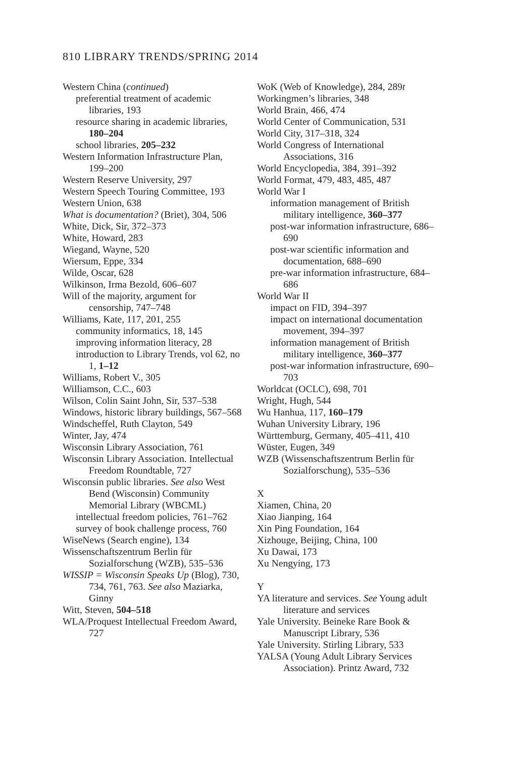810 LIBRARY TRENDS/SPRING 2014
Western China (continued)
preferential treatment of academic libraries, 193
resource sharing in academic libraries, 180–204
school libraries, 205–232
Western Information Infrastructure Plan, 199–200
Western Reserve University, 297
Western Speech Touring Committee, 193
Western Union, 638
What is documentation? (Briet), 304, 506
White, Dick, Sir, 372–373
White, Howard, 283
Wiegand, Wayne, 520
Wiersum, Eppe, 334
Wilde, Oscar, 628
Wilkinson, Irma Bezold, 606–607
Will of the majority, argument for censorship, 747–748
Williams, Kate, 117, 201, 255
community informatics, 18, 145
improving information literacy, 28
introduction to Library Trends, vol 62, no 1, 1–12
Williams, Robert V., 305
Williamson, C.C., 603
Wilson, Colin Saint John, Sir, 537–538
Windows, historic library buildings, 567–568
Windscheffel, Ruth Clayton, 549
Winter, Jay, 474
Wisconsin Library Association, 761
Wisconsin Library Association. Intellectual Freedom Roundtable, 727
Wisconsin public libraries. See also West Bend (Wisconsin) Community Memorial Library (WBCML)
intellectual freedom policies, 761–762
survey of book challenge process, 760
WiseNews (Search engine), 134
Wissenschaftszentrum Berlin für Sozialforschung (WZB), 535–536
WISSIP = Wisconsin Speaks Up (Blog), 730, 734, 761, 763. See also Maziarka, Ginny
Witt, Steven, 504–518
WLA/Proquest Intellectual Freedom Award, 727
WoK (Web of Knowledge), 284, 289t
Workingmen’s libraries, 348
World Brain, 466, 474
World Center of Communication, 531
World City, 317–318, 324
World Congress of International Associations, 316
World Encyclopedia, 384, 391–392
World Format, 479, 483, 485, 487
World War I
information management of British military intelligence, 360–377
post-war information infrastructure, 686–690
post-war scientific information and documentation, 688–690
pre-war information infrastructure, 684–686
World War II
impact on FID, 394–397
impact on international documentation movement, 394–397
information management of British military intelligence, 360–377
post-war information infrastructure, 690–703
Worldcat (OCLC), 698, 701
Wright, Hugh, 544
Wu Hanhua, 117, 160–179
Wuhan University Library, 196
Württemburg, Germany, 405–411, 410
Wüster, Eugen, 349
WZB (Wissenschaftszentrum Berlin für Sozialforschung), 535–536
X
Xiamen, China, 20
Xiao Jianping, 164
Xin Ping Foundation, 164
Xizhouge, Beijing, China, 100
Xu Dawai, 173
Xu Nengying, 173
Y
YA literature and services. See Young adult literature and services
Yale University. Beineke Rare Book & Manuscript Library, 536
Yale University. Stirling Library, 533
YALSA (Young Adult Library Services Association). Printz Award, 732